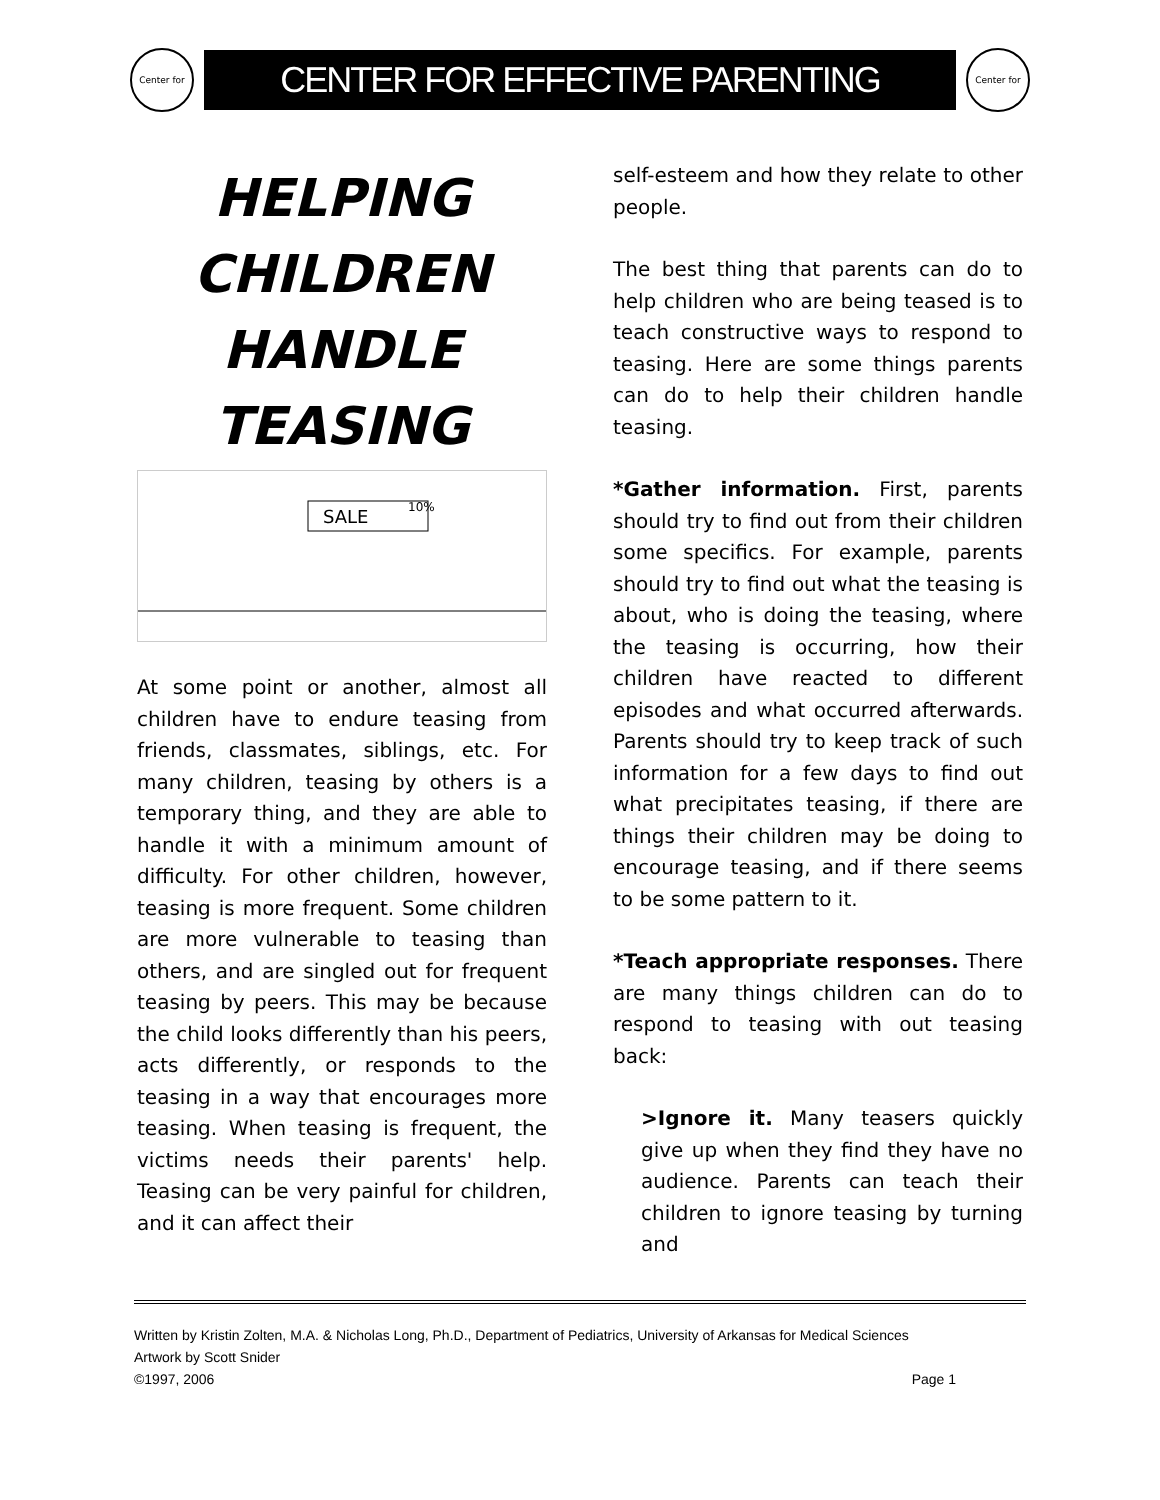Center for
CENTER FOR EFFECTIVE PARENTING
Center for
HELPING
CHILDREN
HANDLE
TEASING
SALE
10%
At some point or another, almost all children have to endure teasing from friends, classmates, siblings, etc. For many children, teasing by others is a temporary thing, and they are able to handle it with a minimum amount of difficulty. For other children, however, teasing is more frequent. Some children are more vulnerable to teasing than others, and are singled out for frequent teasing by peers. This may be because the child looks differently than his peers, acts differently, or responds to the teasing in a way that encourages more teasing. When teasing is frequent, the victims needs their parents' help. Teasing can be very painful for children, and it can affect their
self-esteem and how they relate to other people.
The best thing that parents can do to help children who are being teased is to teach constructive ways to respond to teasing. Here are some things parents can do to help their children handle teasing.
*Gather information. First, parents should try to find out from their children some specifics. For example, parents should try to find out what the teasing is about, who is doing the teasing, where the teasing is occurring, how their children have reacted to different episodes and what occurred afterwards. Parents should try to keep track of such information for a few days to find out what precipitates teasing, if there are things their children may be doing to encourage teasing, and if there seems to be some pattern to it.
*Teach appropriate responses. There are many things children can do to respond to teasing with out teasing back:
>Ignore it. Many teasers quickly give up when they find they have no audience. Parents can teach their children to ignore teasing by turning and
Written by Kristin Zolten, M.A. & Nicholas Long, Ph.D., Department of Pediatrics, University of Arkansas for Medical Sciences
Artwork by Scott Snider
©1997, 2006 Page 1